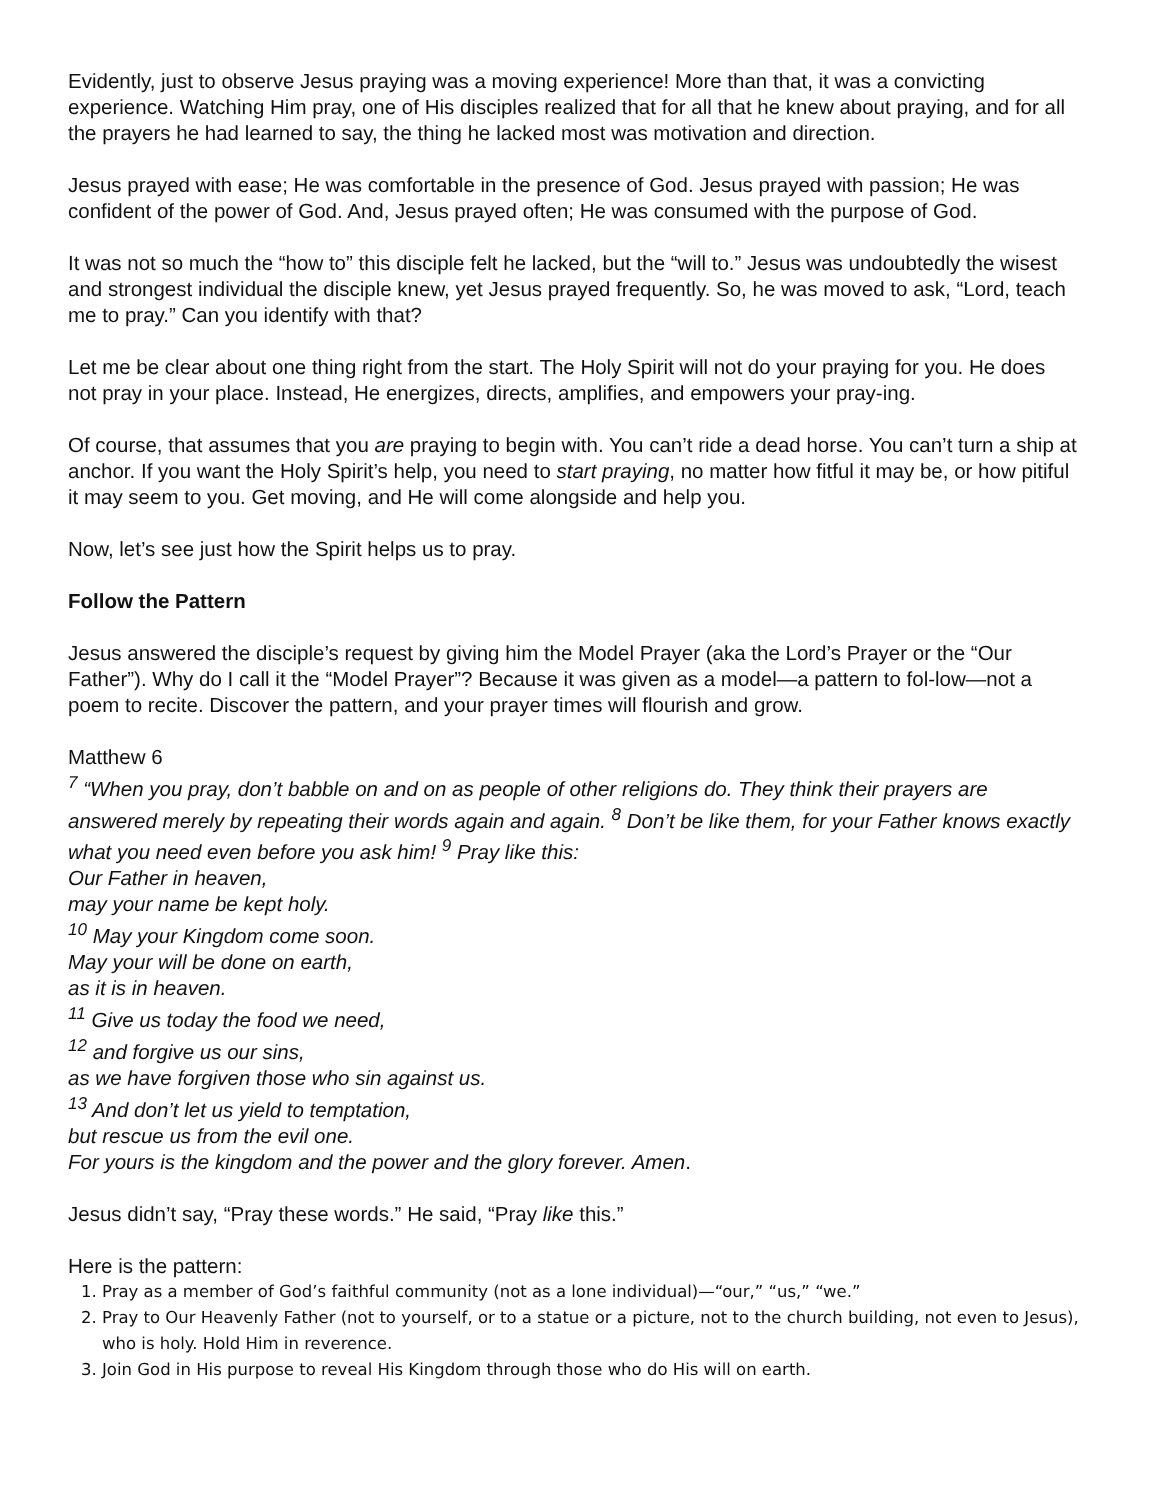Evidently, just to observe Jesus praying was a moving experience! More than that, it was a convicting experience. Watching Him pray, one of His disciples realized that for all that he knew about praying, and for all the prayers he had learned to say, the thing he lacked most was motivation and direction.
Jesus prayed with ease; He was comfortable in the presence of God. Jesus prayed with passion; He was confident of the power of God. And, Jesus prayed often; He was consumed with the purpose of God.
It was not so much the “how to” this disciple felt he lacked, but the “will to.” Jesus was undoubtedly the wisest and strongest individual the disciple knew, yet Jesus prayed frequently. So, he was moved to ask, “Lord, teach me to pray.” Can you identify with that?
Let me be clear about one thing right from the start. The Holy Spirit will not do your praying for you. He does not pray in your place. Instead, He energizes, directs, amplifies, and empowers your pray-ing.
Of course, that assumes that you are praying to begin with. You can’t ride a dead horse. You can’t turn a ship at anchor. If you want the Holy Spirit’s help, you need to start praying, no matter how fitful it may be, or how pitiful it may seem to you. Get moving, and He will come alongside and help you.
Now, let’s see just how the Spirit helps us to pray.
Follow the Pattern
Jesus answered the disciple’s request by giving him the Model Prayer (aka the Lord’s Prayer or the “Our Father”). Why do I call it the “Model Prayer”? Because it was given as a model—a pattern to fol-low—not a poem to recite. Discover the pattern, and your prayer times will flourish and grow.
Matthew 6
<sup>7</sup> “When you pray, don’t babble on and on as people of other religions do. They think their prayers are answered merely by repeating their words again and again. <sup>8</sup> Don’t be like them, for your Father knows exactly what you need even before you ask him! <sup>9</sup> Pray like this:
Our Father in heaven,
may your name be kept holy.
<sup>10</sup> May your Kingdom come soon.
May your will be done on earth,
as it is in heaven.
<sup>11</sup> Give us today the food we need,
<sup>12</sup> and forgive us our sins,
as we have forgiven those who sin against us.
<sup>13</sup> And don’t let us yield to temptation,
but rescue us from the evil one.
For yours is the kingdom and the power and the glory forever. Amen.
Jesus didn’t say, “Pray these words.” He said, “Pray like this.”
Here is the pattern:
1. Pray as a member of God’s faithful community (not as a lone individual)—“our,” “us,” “we.”
2. Pray to Our Heavenly Father (not to yourself, or to a statue or a picture, not to the church building, not even to Jesus), who is holy. Hold Him in reverence.
3. Join God in His purpose to reveal His Kingdom through those who do His will on earth.